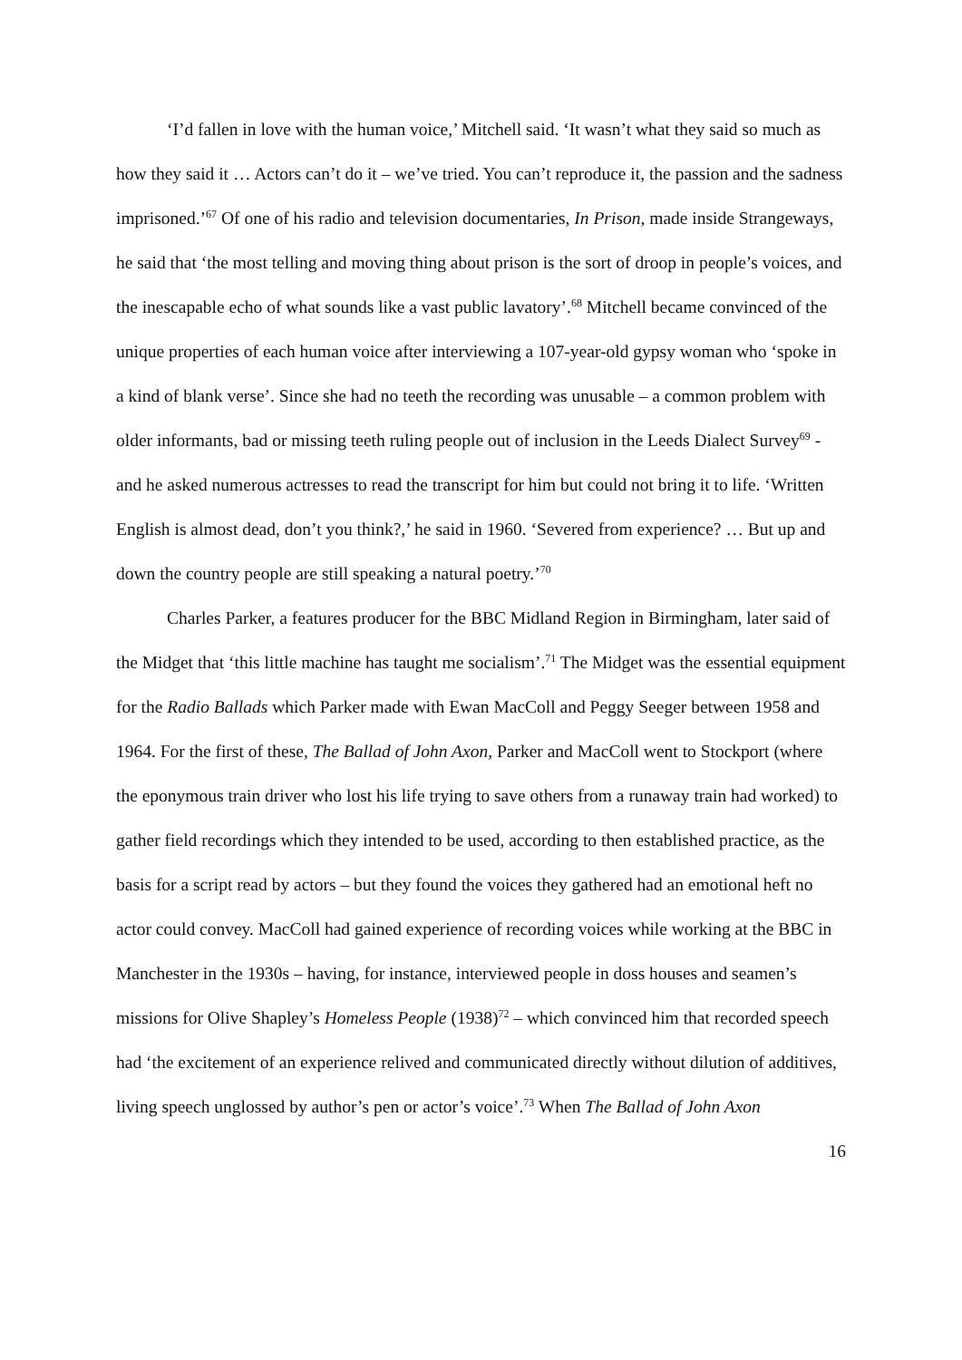‘I’d fallen in love with the human voice,’ Mitchell said. ‘It wasn’t what they said so much as how they said it … Actors can’t do it – we’ve tried. You can’t reproduce it, the passion and the sadness imprisoned.’<sup>67</sup> Of one of his radio and television documentaries, In Prison, made inside Strangeways, he said that ‘the most telling and moving thing about prison is the sort of droop in people’s voices, and the inescapable echo of what sounds like a vast public lavatory’.<sup>68</sup> Mitchell became convinced of the unique properties of each human voice after interviewing a 107-year-old gypsy woman who ‘spoke in a kind of blank verse’. Since she had no teeth the recording was unusable – a common problem with older informants, bad or missing teeth ruling people out of inclusion in the Leeds Dialect Survey<sup>69</sup> - and he asked numerous actresses to read the transcript for him but could not bring it to life. ‘Written English is almost dead, don’t you think?,’ he said in 1960. ‘Severed from experience? … But up and down the country people are still speaking a natural poetry.’<sup>70</sup>
Charles Parker, a features producer for the BBC Midland Region in Birmingham, later said of the Midget that ‘this little machine has taught me socialism’.<sup>71</sup> The Midget was the essential equipment for the Radio Ballads which Parker made with Ewan MacColl and Peggy Seeger between 1958 and 1964. For the first of these, The Ballad of John Axon, Parker and MacColl went to Stockport (where the eponymous train driver who lost his life trying to save others from a runaway train had worked) to gather field recordings which they intended to be used, according to then established practice, as the basis for a script read by actors – but they found the voices they gathered had an emotional heft no actor could convey. MacColl had gained experience of recording voices while working at the BBC in Manchester in the 1930s – having, for instance, interviewed people in doss houses and seamen’s missions for Olive Shapley’s Homeless People (1938)<sup>72</sup> – which convinced him that recorded speech had ‘the excitement of an experience relived and communicated directly without dilution of additives, living speech unglossed by author’s pen or actor’s voice’.<sup>73</sup> When The Ballad of John Axon
16